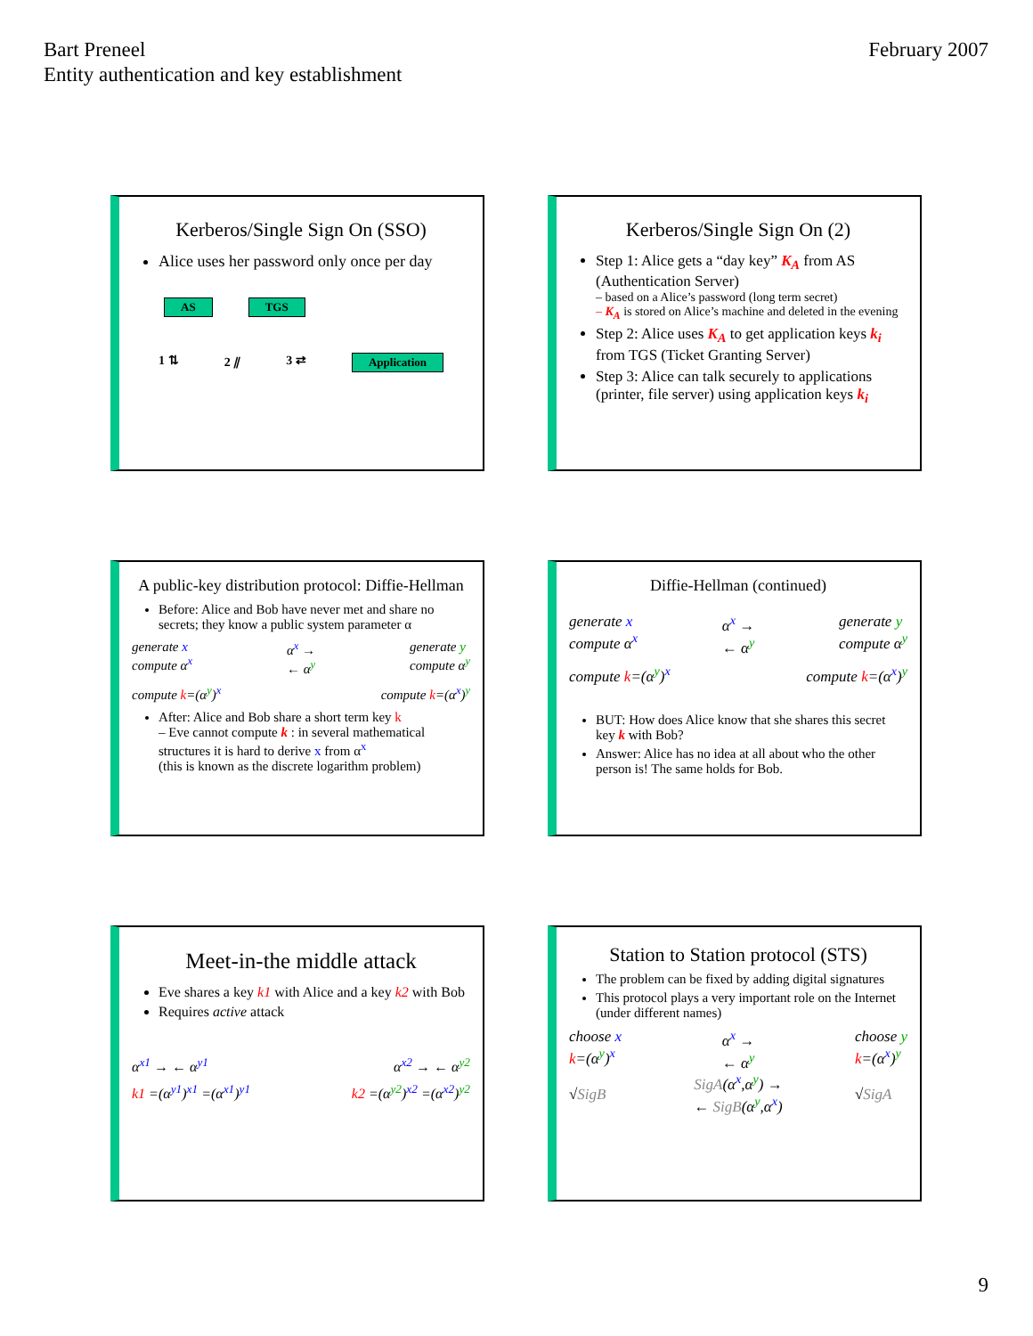Bart Preneel
Entity authentication and key establishment
February 2007
Kerberos/Single Sign On (SSO)
Alice uses her password only once per day
AS TGS
1 ⇅ 2 ⫽ 3 ⇄ Application
Kerberos/Single Sign On (2)
Step 1: Alice gets a “day key” K<sub>A</sub> from AS (Authentication Server)
– based on a Alice’s password (long term secret)
– K<sub>A</sub> is stored on Alice’s machine and deleted in the evening
Step 2: Alice uses K<sub>A</sub> to get application keys k<sub>i</sub> from TGS (Ticket Granting Server)
Step 3: Alice can talk securely to applications (printer, file server) using application keys k<sub>i</sub>
A public-key distribution protocol: Diffie-Hellman
Before: Alice and Bob have never met and share no secrets; they know a public system parameter α
generate x
compute α<sup>x</sup> α<sup>x</sup> →
← α<sup>y</sup> generate y
compute α<sup>y</sup>
compute k=(α<sup>y</sup>)<sup>x</sup> compute k=(α<sup>x</sup>)<sup>y</sup>
After: Alice and Bob share a short term key k
– Eve cannot compute k : in several mathematical structures it is hard to derive x from α<sup>x</sup>
(this is known as the discrete logarithm problem)
Diffie-Hellman (continued)
generate x
compute α<sup>x</sup> α<sup>x</sup> →
← α<sup>y</sup> generate y
compute α<sup>y</sup>
compute k=(α<sup>y</sup>)<sup>x</sup> compute k=(α<sup>x</sup>)<sup>y</sup>
BUT: How does Alice know that she shares this secret key k with Bob?
Answer: Alice has no idea at all about who the other person is! The same holds for Bob.
Meet-in-the middle attack
Eve shares a key k1 with Alice and a key k2 with Bob
Requires active attack
α<sup>x1</sup> → ← α<sup>y1</sup> α<sup>x2</sup> → ← α<sup>y2</sup>
k1 =(α<sup>y1</sup>)<sup>x1</sup> =(α<sup>x1</sup>)<sup>y1</sup> k2 =(α<sup>y2</sup>)<sup>x2</sup> =(α<sup>x2</sup>)<sup>y2</sup>
Station to Station protocol (STS)
The problem can be fixed by adding digital signatures
This protocol plays a very important role on the Internet (under different names)
choose x
k=(α<sup>y</sup>)<sup>x</sup>
√SigB α<sup>x</sup> →
← α<sup>y</sup>
SigA(α<sup>x</sup>,α<sup>y</sup>) →
← SigB(α<sup>y</sup>,α<sup>x</sup>) choose y
k=(α<sup>x</sup>)<sup>y</sup>
√SigA
9